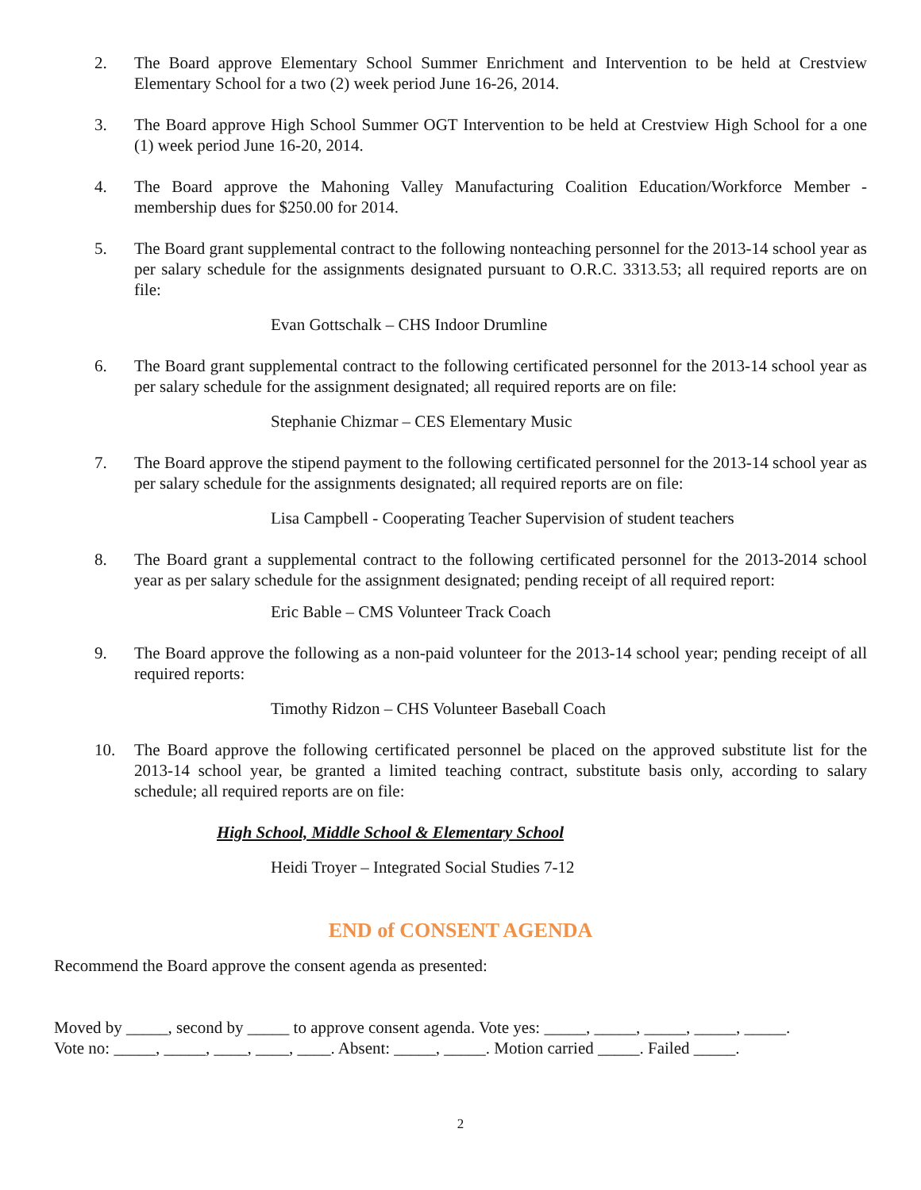2. The Board approve Elementary School Summer Enrichment and Intervention to be held at Crestview Elementary School for a two (2) week period June 16-26, 2014.
3. The Board approve High School Summer OGT Intervention to be held at Crestview High School for a one (1) week period June 16-20, 2014.
4. The Board approve the Mahoning Valley Manufacturing Coalition Education/Workforce Member - membership dues for $250.00 for 2014.
5. The Board grant supplemental contract to the following nonteaching personnel for the 2013-14 school year as per salary schedule for the assignments designated pursuant to O.R.C. 3313.53; all required reports are on file:
Evan Gottschalk – CHS Indoor Drumline
6. The Board grant supplemental contract to the following certificated personnel for the 2013-14 school year as per salary schedule for the assignment designated; all required reports are on file:
Stephanie Chizmar – CES Elementary Music
7. The Board approve the stipend payment to the following certificated personnel for the 2013-14 school year as per salary schedule for the assignments designated; all required reports are on file:
Lisa Campbell - Cooperating Teacher Supervision of student teachers
8. The Board grant a supplemental contract to the following certificated personnel for the 2013-2014 school year as per salary schedule for the assignment designated; pending receipt of all required report:
Eric Bable – CMS Volunteer Track Coach
9. The Board approve the following as a non-paid volunteer for the 2013-14 school year; pending receipt of all required reports:
Timothy Ridzon – CHS Volunteer Baseball Coach
10. The Board approve the following certificated personnel be placed on the approved substitute list for the 2013-14 school year, be granted a limited teaching contract, substitute basis only, according to salary schedule; all required reports are on file:
High School, Middle School & Elementary School
Heidi Troyer – Integrated Social Studies 7-12
END of CONSENT AGENDA
Recommend the Board approve the consent agenda as presented:
Moved by _____, second by _____ to approve consent agenda. Vote yes: _____, _____, _____, _____, _____.
Vote no: _____, _____, ____, ____, ____. Absent: _____, _____. Motion carried _____. Failed _____.
2